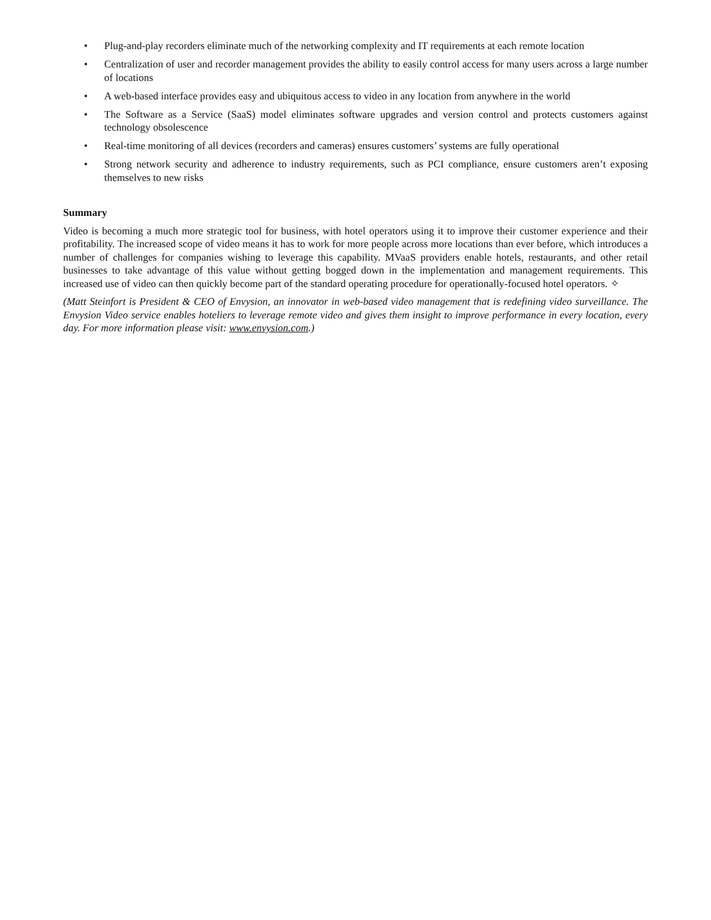• Plug-and-play recorders eliminate much of the networking complexity and IT requirements at each remote location
• Centralization of user and recorder management provides the ability to easily control access for many users across a large number of locations
• A web-based interface provides easy and ubiquitous access to video in any location from anywhere in the world
• The Software as a Service (SaaS) model eliminates software upgrades and version control and protects customers against technology obsolescence
• Real-time monitoring of all devices (recorders and cameras) ensures customers’ systems are fully operational
• Strong network security and adherence to industry requirements, such as PCI compliance, ensure customers aren’t exposing themselves to new risks
Summary
Video is becoming a much more strategic tool for business, with hotel operators using it to improve their customer experience and their profitability. The increased scope of video means it has to work for more people across more locations than ever before, which introduces a number of challenges for companies wishing to leverage this capability. MVaaS providers enable hotels, restaurants, and other retail businesses to take advantage of this value without getting bogged down in the implementation and management requirements. This increased use of video can then quickly become part of the standard operating procedure for operationally-focused hotel operators. ✧
(Matt Steinfort is President & CEO of Envysion, an innovator in web-based video management that is redefining video surveillance. The Envysion Video service enables hoteliers to leverage remote video and gives them insight to improve performance in every location, every day. For more information please visit: www.envysion.com.)